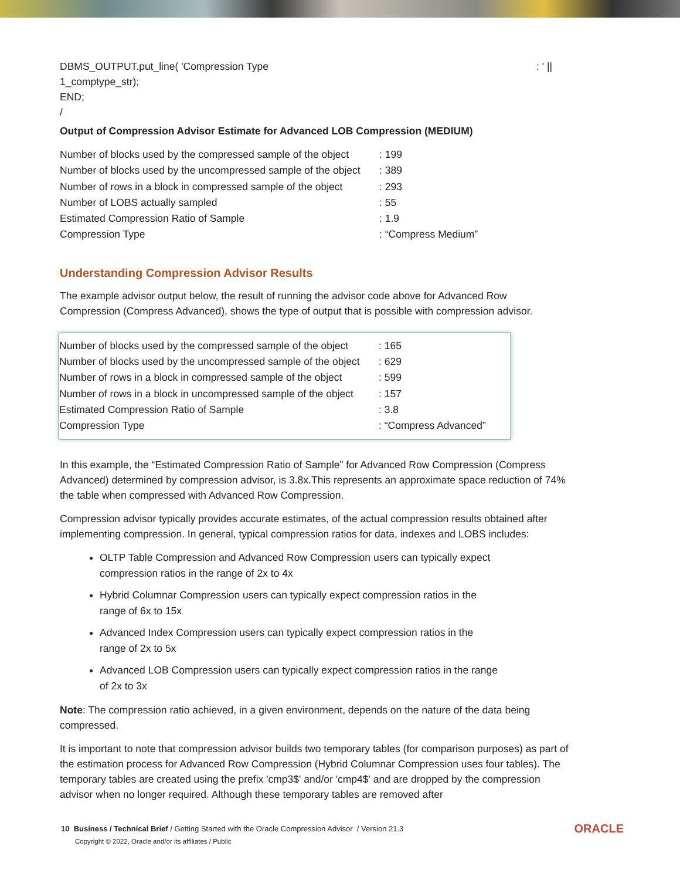DBMS_OUTPUT.put_line( 'Compression Type: ' ||
1_comptype_str);
END;
/
Output of Compression Advisor Estimate for Advanced LOB Compression (MEDIUM)
| Number of blocks used by the compressed sample of the object | : 199 |
| Number of blocks used by the uncompressed sample of the object | : 389 |
| Number of rows in a block in compressed sample of the object | : 293 |
| Number of LOBS actually sampled | : 55 |
| Estimated Compression Ratio of Sample | : 1.9 |
| Compression Type | : “Compress Medium” |
Understanding Compression Advisor Results
The example advisor output below, the result of running the advisor code above for Advanced Row Compression (Compress Advanced), shows the type of output that is possible with compression advisor.
| Number of blocks used by the compressed sample of the object | : 165 |
| Number of blocks used by the uncompressed sample of the object | : 629 |
| Number of rows in a block in compressed sample of the object | : 599 |
| Number of rows in a block in uncompressed sample of the object | : 157 |
| Estimated Compression Ratio of Sample | : 3.8 |
| Compression Type | : “Compress Advanced” |
In this example, the “Estimated Compression Ratio of Sample” for Advanced Row Compression (Compress Advanced) determined by compression advisor, is 3.8x.This represents an approximate space reduction of 74% the table when compressed with Advanced Row Compression.
Compression advisor typically provides accurate estimates, of the actual compression results obtained after implementing compression. In general, typical compression ratios for data, indexes and LOBS includes:
OLTP Table Compression and Advanced Row Compression users can typically expect compression ratios in the range of 2x to 4x
Hybrid Columnar Compression users can typically expect compression ratios in the range of 6x to 15x
Advanced Index Compression users can typically expect compression ratios in the range of 2x to 5x
Advanced LOB Compression users can typically expect compression ratios in the range of 2x to 3x
Note: The compression ratio achieved, in a given environment, depends on the nature of the data being compressed.
It is important to note that compression advisor builds two temporary tables (for comparison purposes) as part of the estimation process for Advanced Row Compression (Hybrid Columnar Compression uses four tables). The temporary tables are created using the prefix 'cmp3$' and/or 'cmp4$' and are dropped by the compression advisor when no longer required. Although these temporary tables are removed after
10 Business / Technical Brief / Getting Started with the Oracle Compression Advisor / Version 21.3
Copyright © 2022, Oracle and/or its affiliates / Public
ORACLE